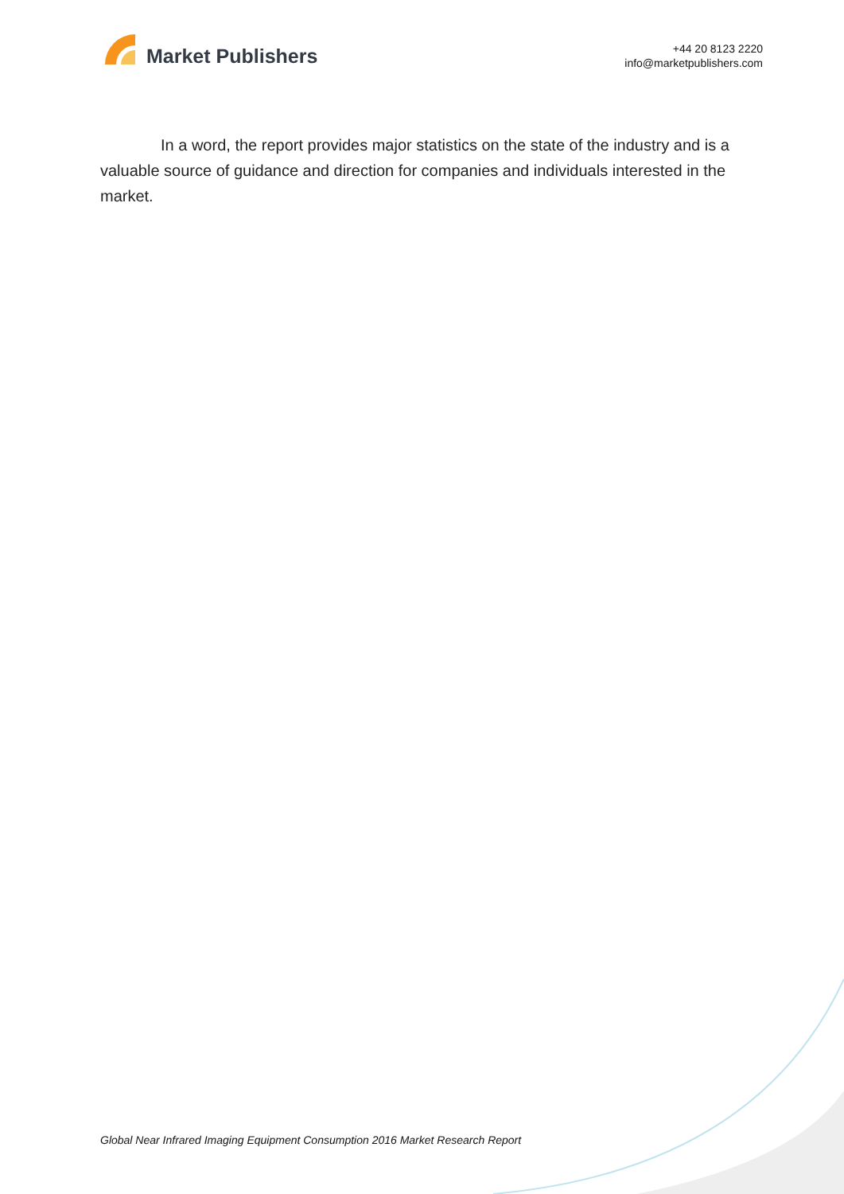Market Publishers
+44 20 8123 2220
info@marketpublishers.com
In a word, the report provides major statistics on the state of the industry and is a valuable source of guidance and direction for companies and individuals interested in the market.
Global Near Infrared Imaging Equipment Consumption 2016 Market Research Report